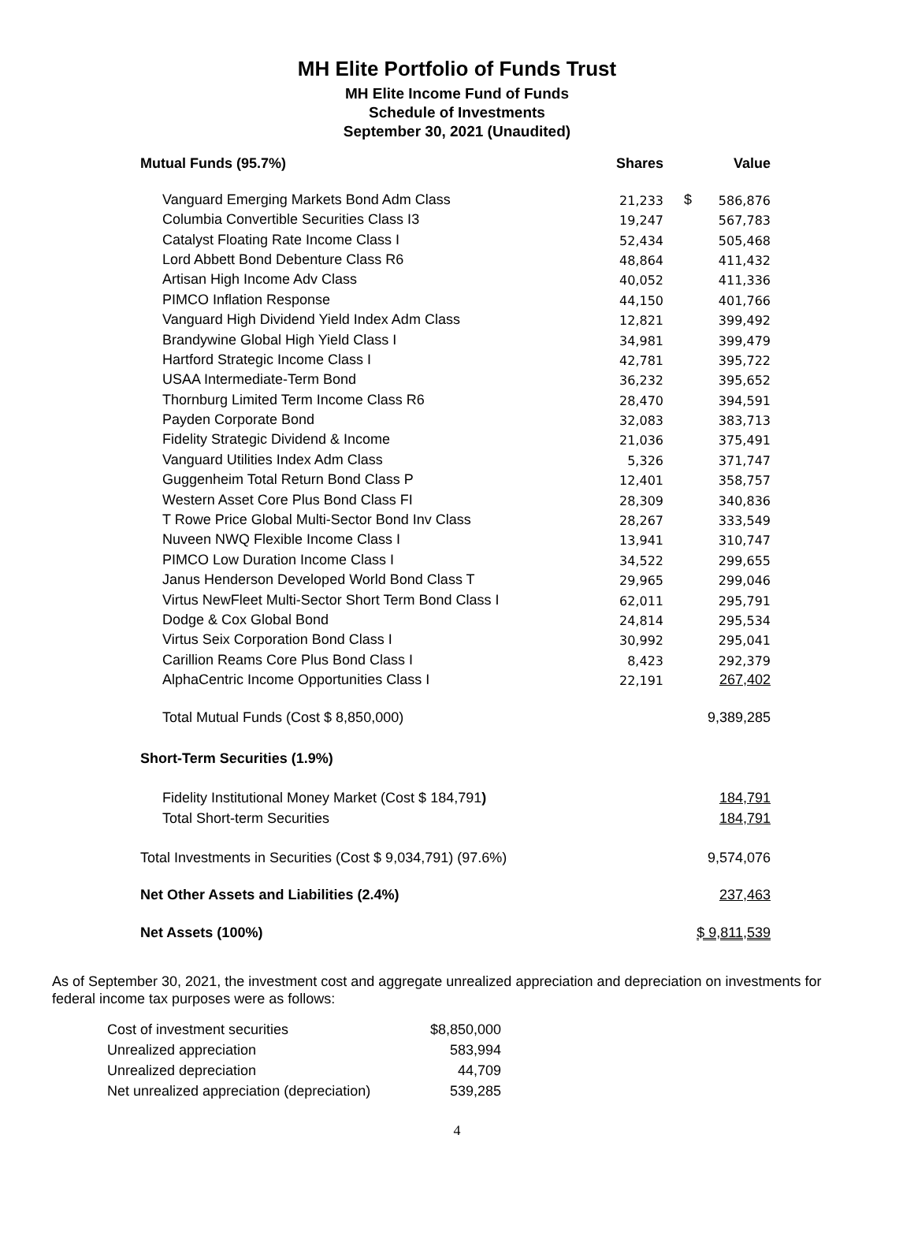MH Elite Portfolio of Funds Trust
MH Elite Income Fund of Funds
Schedule of Investments
September 30, 2021 (Unaudited)
| Mutual Funds (95.7%) | Shares | | Value |
| --- | --- | --- | --- |
| Vanguard Emerging Markets Bond Adm Class | 21,233 | $ | 586,876 |
| Columbia Convertible Securities Class I3 | 19,247 | | 567,783 |
| Catalyst Floating Rate Income Class I | 52,434 | | 505,468 |
| Lord Abbett Bond Debenture Class R6 | 48,864 | | 411,432 |
| Artisan High Income Adv Class | 40,052 | | 411,336 |
| PIMCO Inflation Response | 44,150 | | 401,766 |
| Vanguard High Dividend Yield Index Adm Class | 12,821 | | 399,492 |
| Brandywine Global High Yield Class I | 34,981 | | 399,479 |
| Hartford Strategic Income Class I | 42,781 | | 395,722 |
| USAA Intermediate-Term Bond | 36,232 | | 395,652 |
| Thornburg Limited Term Income Class R6 | 28,470 | | 394,591 |
| Payden Corporate Bond | 32,083 | | 383,713 |
| Fidelity Strategic Dividend & Income | 21,036 | | 375,491 |
| Vanguard Utilities Index Adm Class | 5,326 | | 371,747 |
| Guggenheim Total Return Bond Class P | 12,401 | | 358,757 |
| Western Asset Core Plus Bond Class FI | 28,309 | | 340,836 |
| T Rowe Price Global Multi-Sector Bond Inv Class | 28,267 | | 333,549 |
| Nuveen NWQ Flexible Income Class I | 13,941 | | 310,747 |
| PIMCO Low Duration Income Class I | 34,522 | | 299,655 |
| Janus Henderson Developed World Bond Class T | 29,965 | | 299,046 |
| Virtus NewFleet Multi-Sector Short Term Bond Class I | 62,011 | | 295,791 |
| Dodge & Cox Global Bond | 24,814 | | 295,534 |
| Virtus Seix Corporation Bond Class I | 30,992 | | 295,041 |
| Carillion Reams Core Plus Bond Class I | 8,423 | | 292,379 |
| AlphaCentric Income Opportunities Class I | 22,191 | | 267,402 |
| Total Mutual Funds (Cost $ 8,850,000) | | | 9,389,285 |
| Short-Term Securities (1.9%) | | | |
| Fidelity Institutional Money Market (Cost $ 184,791 ) | | | 184,791 |
| Total Short-term Securities | | | 184,791 |
| Total Investments in Securities (Cost $ 9,034,791) (97.6%) | | | 9,574,076 |
| Net Other Assets and Liabilities (2.4%) | | | 237,463 |
| Net Assets (100%) | | | $ 9,811,539 |
As of September 30, 2021, the investment cost and aggregate unrealized appreciation and depreciation on investments for federal income tax purposes were as follows:
| Cost of investment securities | $8,850,000 |
| Unrealized appreciation | 583,994 |
| Unrealized depreciation | 44,709 |
| Net unrealized appreciation (depreciation) | 539,285 |
4